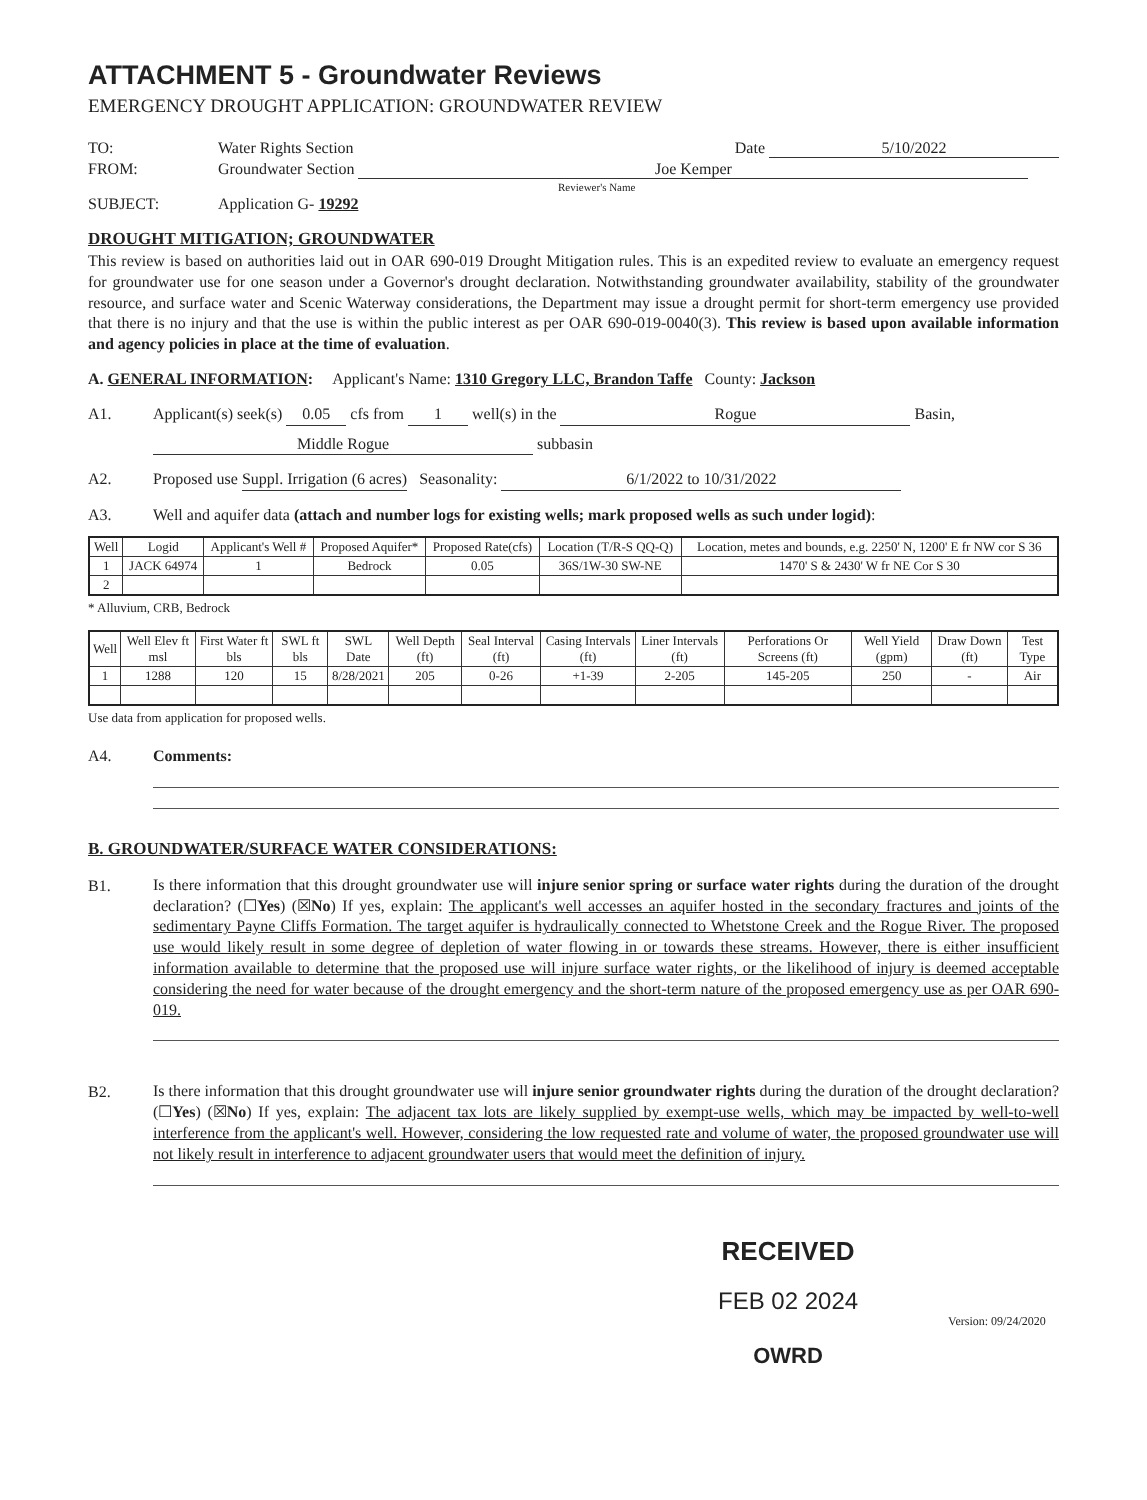ATTACHMENT 5 - Groundwater Reviews
EMERGENCY DROUGHT APPLICATION: GROUNDWATER REVIEW
TO: Water Rights Section Date 5/10/2022
FROM: Groundwater Section Joe Kemper
Reviewer's Name
SUBJECT: Application G- 19292
DROUGHT MITIGATION; GROUNDWATER
This review is based on authorities laid out in OAR 690-019 Drought Mitigation rules. This is an expedited review to evaluate an emergency request for groundwater use for one season under a Governor's drought declaration. Notwithstanding groundwater availability, stability of the groundwater resource, and surface water and Scenic Waterway considerations, the Department may issue a drought permit for short-term emergency use provided that there is no injury and that the use is within the public interest as per OAR 690-019-0040(3). This review is based upon available information and agency policies in place at the time of evaluation.
A. GENERAL INFORMATION: Applicant's Name: 1310 Gregory LLC, Brandon Taffe County: Jackson
A1. Applicant(s) seek(s) 0.05 cfs from 1 well(s) in the Rogue Basin,
Middle Rogue subbasin
A2. Proposed use Suppl. Irrigation (6 acres) Seasonality: 6/1/2022 to 10/31/2022
A3. Well and aquifer data (attach and number logs for existing wells; mark proposed wells as such under logid):
| Well | Logid | Applicant's Well # | Proposed Aquifer* | Proposed Rate(cfs) | Location (T/R-S QQ-Q) | Location, metes and bounds, e.g. 2250' N, 1200' E fr NW cor S 36 |
| --- | --- | --- | --- | --- | --- | --- |
| 1 | JACK 64974 | 1 | Bedrock | 0.05 | 36S/1W-30 SW-NE | 1470' S & 2430' W fr NE Cor S 30 |
| 2 | | | | | | |
* Alluvium, CRB, Bedrock
| Well | Well Elev ft msl | First Water ft bls | SWL ft bls | SWL Date | Well Depth (ft) | Seal Interval (ft) | Casing Intervals (ft) | Liner Intervals (ft) | Perforations Or Screens (ft) | Well Yield (gpm) | Draw Down (ft) | Test Type |
| --- | --- | --- | --- | --- | --- | --- | --- | --- | --- | --- | --- | --- |
| 1 | 1288 | 120 | 15 | 8/28/2021 | 205 | 0-26 | +1-39 | 2-205 | 145-205 | 250 | - | Air |
Use data from application for proposed wells.
A4. Comments:
B. GROUNDWATER/SURFACE WATER CONSIDERATIONS:
B1.
Is there information that this drought groundwater use will injure senior spring or surface water rights during the duration of the drought declaration? (☐Yes) (☒No) If yes, explain: The applicant's well accesses an aquifer hosted in the secondary fractures and joints of the sedimentary Payne Cliffs Formation. The target aquifer is hydraulically connected to Whetstone Creek and the Rogue River. The proposed use would likely result in some degree of depletion of water flowing in or towards these streams. However, there is either insufficient information available to determine that the proposed use will injure surface water rights, or the likelihood of injury is deemed acceptable considering the need for water because of the drought emergency and the short-term nature of the proposed emergency use as per OAR 690-019.
B2.
Is there information that this drought groundwater use will injure senior groundwater rights during the duration of the drought declaration? (☐Yes) (☒No) If yes, explain: The adjacent tax lots are likely supplied by exempt-use wells, which may be impacted by well-to-well interference from the applicant's well. However, considering the low requested rate and volume of water, the proposed groundwater use will not likely result in interference to adjacent groundwater users that would meet the definition of injury.
RECEIVED
FEB 02 2024
OWRD
Version: 09/24/2020